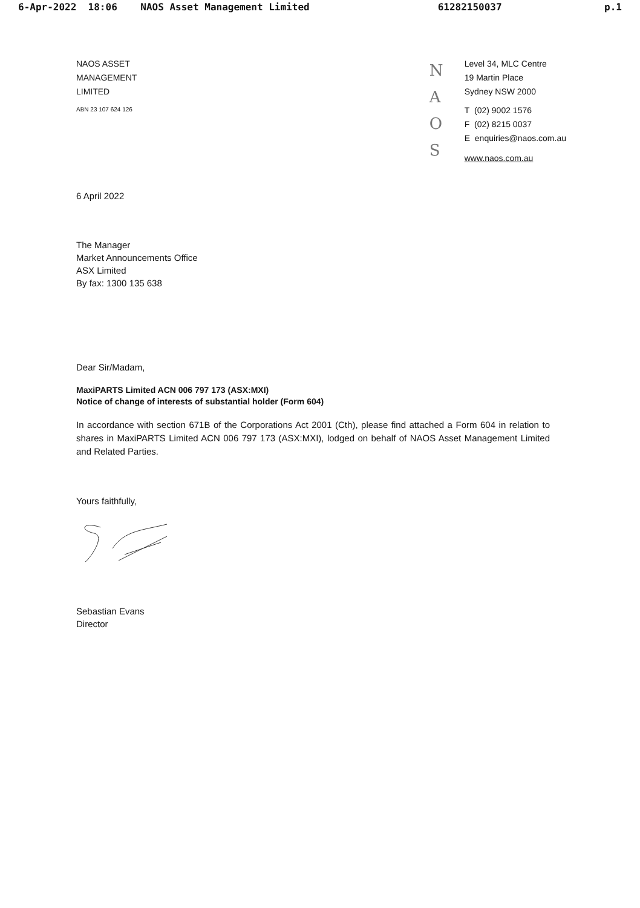6-Apr-2022 18:06 NAOS Asset Management Limited 61282150037 p.1
NAOS ASSET
MANAGEMENT
LIMITED
ABN 23 107 624 126
N
A
O
S
Level 34, MLC Centre
19 Martin Place
Sydney NSW 2000
T (02) 9002 1576
F (02) 8215 0037
E enquiries@naos.com.au
www.naos.com.au
6 April 2022
The Manager
Market Announcements Office
ASX Limited
By fax: 1300 135 638
Dear Sir/Madam,
MaxiPARTS Limited ACN 006 797 173 (ASX:MXI)
Notice of change of interests of substantial holder (Form 604)
In accordance with section 671B of the Corporations Act 2001 (Cth), please find attached a Form 604 in relation to shares in MaxiPARTS Limited ACN 006 797 173 (ASX:MXI), lodged on behalf of NAOS Asset Management Limited and Related Parties.
Yours faithfully,
Sebastian Evans
Director